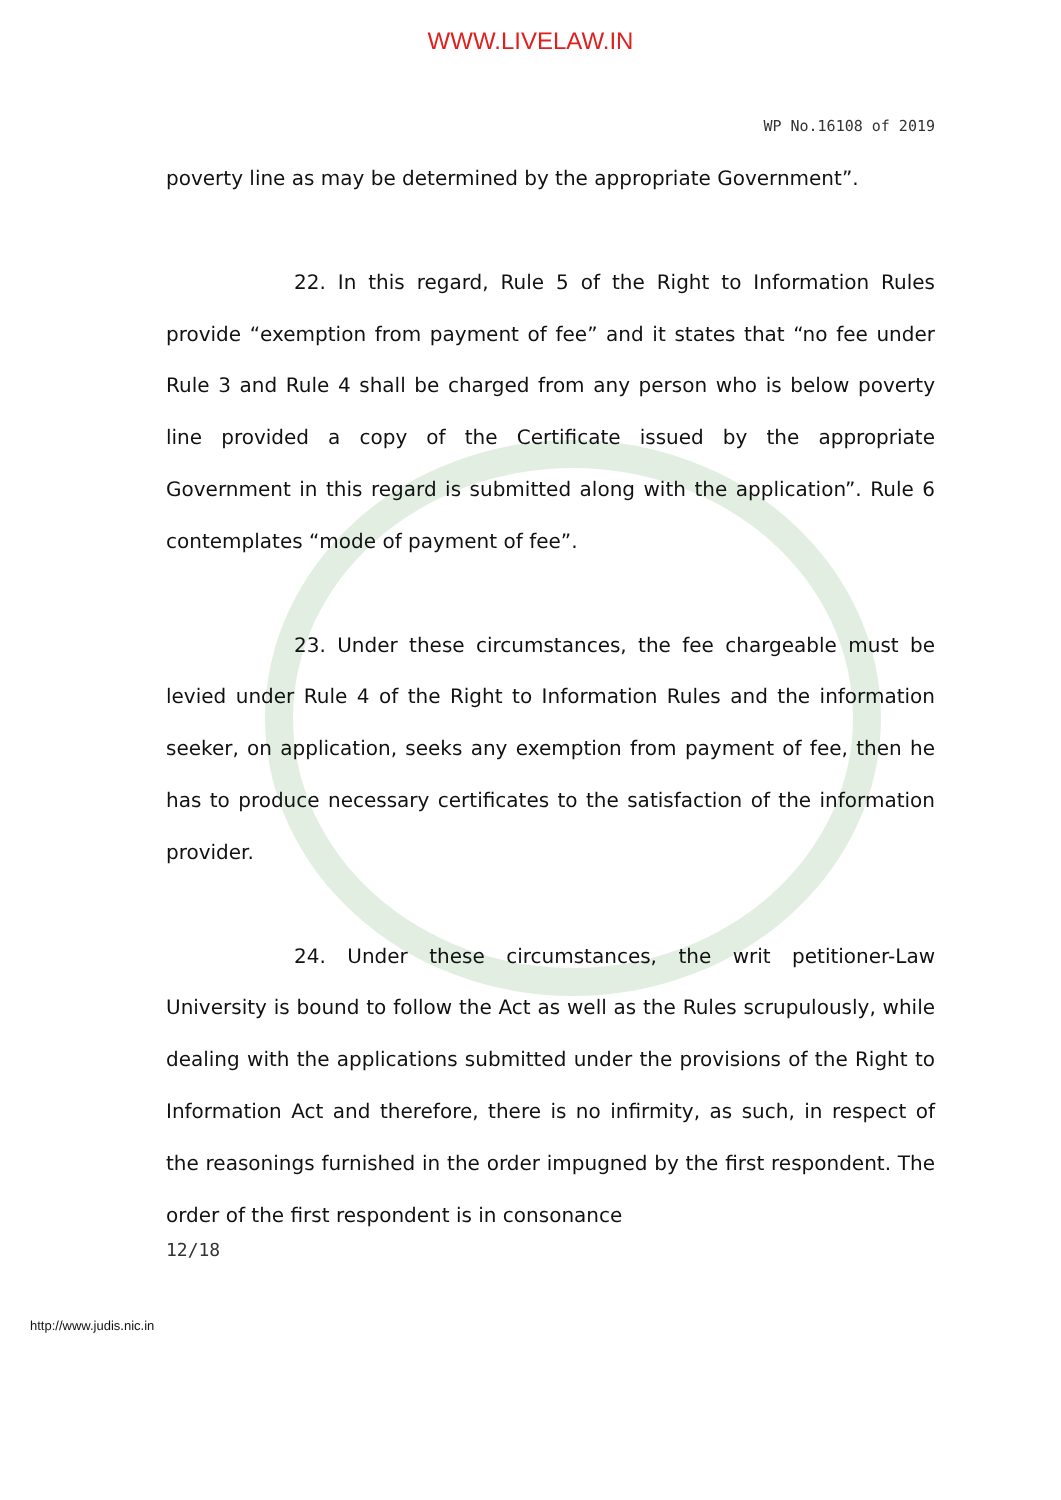WWW.LIVELAW.IN
WP No.16108 of 2019
poverty line as may be determined by the appropriate Government”.
22. In this regard, Rule 5 of the Right to Information Rules provide “exemption from payment of fee” and it states that “no fee under Rule 3 and Rule 4 shall be charged from any person who is below poverty line provided a copy of the Certificate issued by the appropriate Government in this regard is submitted along with the application”. Rule 6 contemplates “mode of payment of fee”.
23. Under these circumstances, the fee chargeable must be levied under Rule 4 of the Right to Information Rules and the information seeker, on application, seeks any exemption from payment of fee, then he has to produce necessary certificates to the satisfaction of the information provider.
24. Under these circumstances, the writ petitioner-Law University is bound to follow the Act as well as the Rules scrupulously, while dealing with the applications submitted under the provisions of the Right to Information Act and therefore, there is no infirmity, as such, in respect of the reasonings furnished in the order impugned by the first respondent. The order of the first respondent is in consonance
12/18
http://www.judis.nic.in